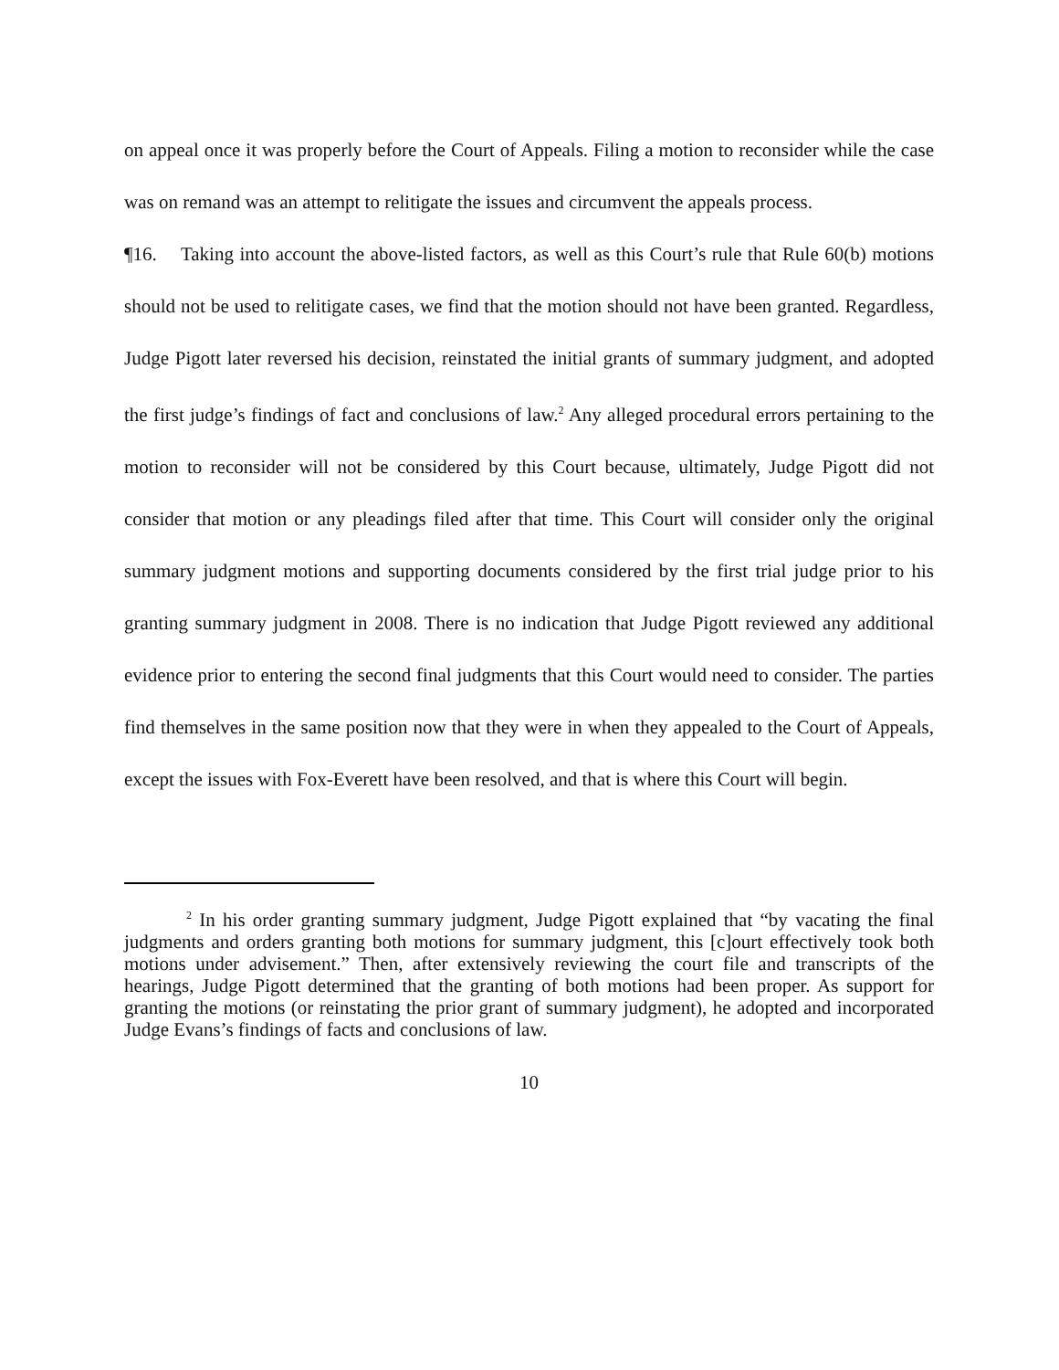on appeal once it was properly before the Court of Appeals. Filing a motion to reconsider while the case was on remand was an attempt to relitigate the issues and circumvent the appeals process.
¶16. Taking into account the above-listed factors, as well as this Court’s rule that Rule 60(b) motions should not be used to relitigate cases, we find that the motion should not have been granted. Regardless, Judge Pigott later reversed his decision, reinstated the initial grants of summary judgment, and adopted the first judge’s findings of fact and conclusions of law.<sup>2</sup> Any alleged procedural errors pertaining to the motion to reconsider will not be considered by this Court because, ultimately, Judge Pigott did not consider that motion or any pleadings filed after that time. This Court will consider only the original summary judgment motions and supporting documents considered by the first trial judge prior to his granting summary judgment in 2008. There is no indication that Judge Pigott reviewed any additional evidence prior to entering the second final judgments that this Court would need to consider. The parties find themselves in the same position now that they were in when they appealed to the Court of Appeals, except the issues with Fox-Everett have been resolved, and that is where this Court will begin.
<sup>2</sup> In his order granting summary judgment, Judge Pigott explained that “by vacating the final judgments and orders granting both motions for summary judgment, this [c]ourt effectively took both motions under advisement.” Then, after extensively reviewing the court file and transcripts of the hearings, Judge Pigott determined that the granting of both motions had been proper. As support for granting the motions (or reinstating the prior grant of summary judgment), he adopted and incorporated Judge Evans’s findings of facts and conclusions of law.
10